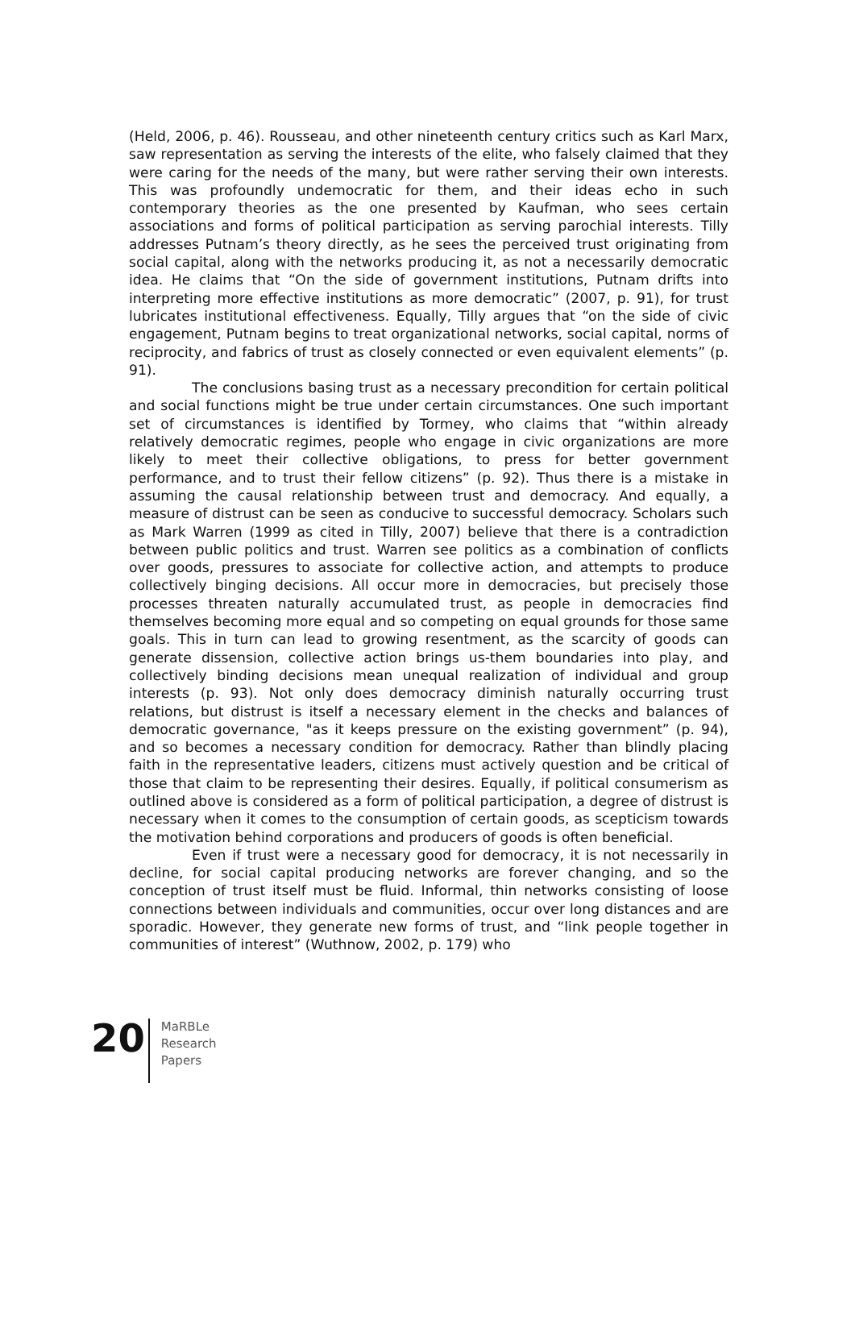(Held, 2006, p. 46). Rousseau, and other nineteenth century critics such as Karl Marx, saw representation as serving the interests of the elite, who falsely claimed that they were caring for the needs of the many, but were rather serving their own interests. This was profoundly undemocratic for them, and their ideas echo in such contemporary theories as the one presented by Kaufman, who sees certain associations and forms of political participation as serving parochial interests. Tilly addresses Putnam’s theory directly, as he sees the perceived trust originating from social capital, along with the networks producing it, as not a necessarily democratic idea. He claims that “On the side of government institutions, Putnam drifts into interpreting more effective institutions as more democratic” (2007, p. 91), for trust lubricates institutional effectiveness. Equally, Tilly argues that “on the side of civic engagement, Putnam begins to treat organizational networks, social capital, norms of reciprocity, and fabrics of trust as closely connected or even equivalent elements” (p. 91).
The conclusions basing trust as a necessary precondition for certain political and social functions might be true under certain circumstances. One such important set of circumstances is identified by Tormey, who claims that “within already relatively democratic regimes, people who engage in civic organizations are more likely to meet their collective obligations, to press for better government performance, and to trust their fellow citizens” (p. 92). Thus there is a mistake in assuming the causal relationship between trust and democracy. And equally, a measure of distrust can be seen as conducive to successful democracy. Scholars such as Mark Warren (1999 as cited in Tilly, 2007) believe that there is a contradiction between public politics and trust. Warren see politics as a combination of conflicts over goods, pressures to associate for collective action, and attempts to produce collectively binging decisions. All occur more in democracies, but precisely those processes threaten naturally accumulated trust, as people in democracies find themselves becoming more equal and so competing on equal grounds for those same goals. This in turn can lead to growing resentment, as the scarcity of goods can generate dissension, collective action brings us-them boundaries into play, and collectively binding decisions mean unequal realization of individual and group interests (p. 93). Not only does democracy diminish naturally occurring trust relations, but distrust is itself a necessary element in the checks and balances of democratic governance, "as it keeps pressure on the existing government” (p. 94), and so becomes a necessary condition for democracy. Rather than blindly placing faith in the representative leaders, citizens must actively question and be critical of those that claim to be representing their desires. Equally, if political consumerism as outlined above is considered as a form of political participation, a degree of distrust is necessary when it comes to the consumption of certain goods, as scepticism towards the motivation behind corporations and producers of goods is often beneficial.
Even if trust were a necessary good for democracy, it is not necessarily in decline, for social capital producing networks are forever changing, and so the conception of trust itself must be fluid. Informal, thin networks consisting of loose connections between individuals and communities, occur over long distances and are sporadic. However, they generate new forms of trust, and “link people together in communities of interest” (Wuthnow, 2002, p. 179) who
20
MaRBLe
Research
Papers